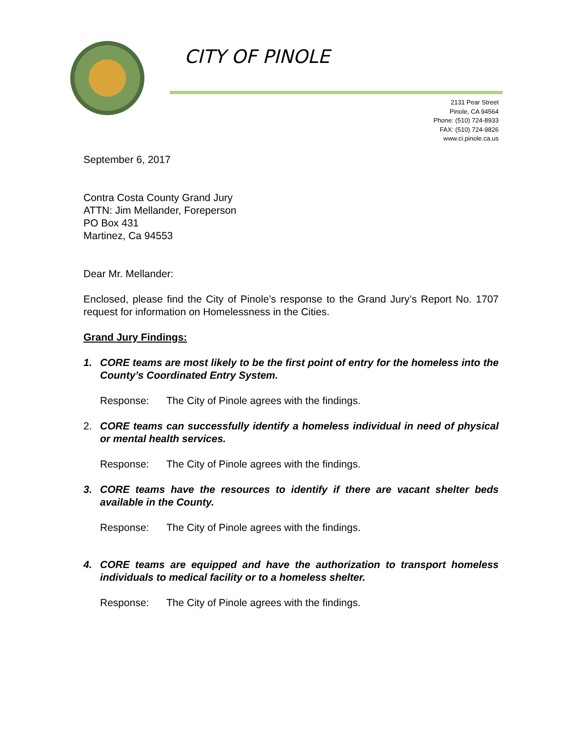CITY OF PINOLE
2131 Pear Street
Pinole, CA 94564
Phone: (510) 724-8933
FAX: (510) 724-9826
www.ci.pinole.ca.us
September 6, 2017
Contra Costa County Grand Jury
ATTN: Jim Mellander, Foreperson
PO Box 431
Martinez, Ca 94553
Dear Mr. Mellander:
Enclosed, please find the City of Pinole’s response to the Grand Jury’s Report No. 1707 request for information on Homelessness in the Cities.
Grand Jury Findings:
1. CORE teams are most likely to be the first point of entry for the homeless into the County’s Coordinated Entry System.
Response: The City of Pinole agrees with the findings.
2. CORE teams can successfully identify a homeless individual in need of physical or mental health services.
Response: The City of Pinole agrees with the findings.
3. CORE teams have the resources to identify if there are vacant shelter beds available in the County.
Response: The City of Pinole agrees with the findings.
4. CORE teams are equipped and have the authorization to transport homeless individuals to medical facility or to a homeless shelter.
Response: The City of Pinole agrees with the findings.